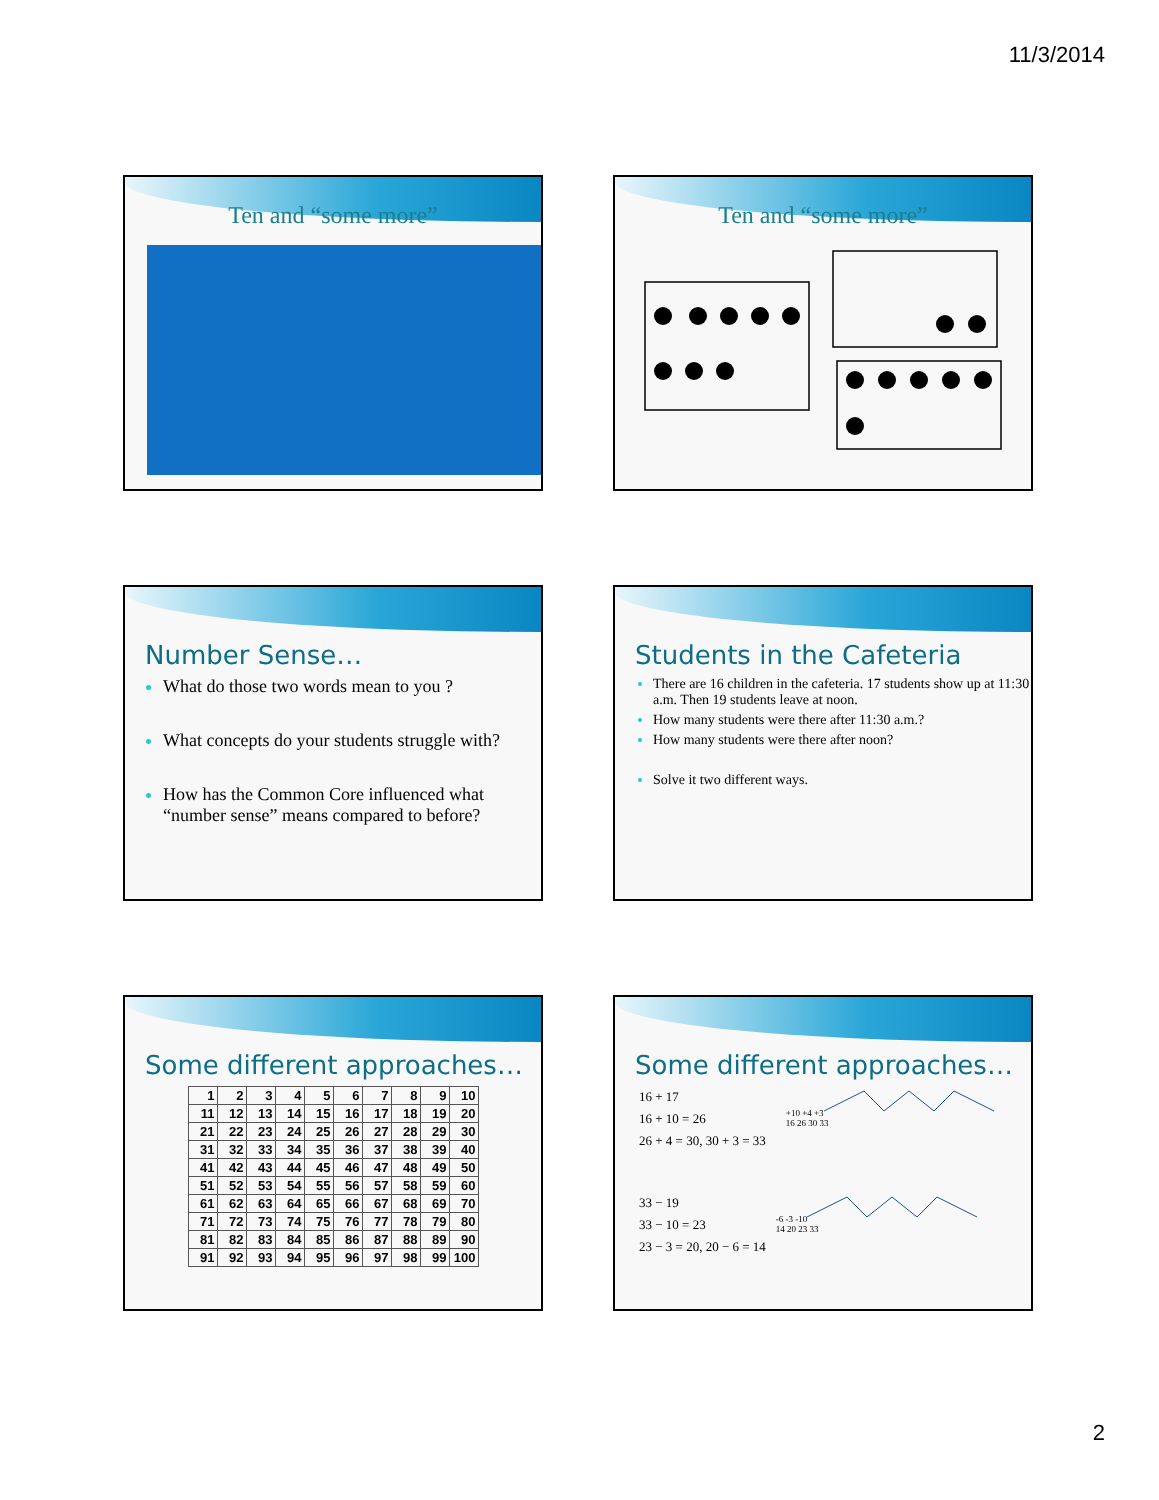11/3/2014
Ten and “some more”
Ten and “some more”
Number Sense…
What do those two words mean to you ?
What concepts do your students struggle with?
How has the Common Core influenced what “number sense” means compared to before?
Students in the Cafeteria
There are 16 children in the cafeteria. 17 students show up at 11:30 a.m. Then 19 students leave at noon.
How many students were there after 11:30 a.m.?
How many students were there after noon?
Solve it two different ways.
Some different approaches…
| 1 | 2 | 3 | 4 | 5 | 6 | 7 | 8 | 9 | 10 |
| 11 | 12 | 13 | 14 | 15 | 16 | 17 | 18 | 19 | 20 |
| 21 | 22 | 23 | 24 | 25 | 26 | 27 | 28 | 29 | 30 |
| 31 | 32 | 33 | 34 | 35 | 36 | 37 | 38 | 39 | 40 |
| 41 | 42 | 43 | 44 | 45 | 46 | 47 | 48 | 49 | 50 |
| 51 | 52 | 53 | 54 | 55 | 56 | 57 | 58 | 59 | 60 |
| 61 | 62 | 63 | 64 | 65 | 66 | 67 | 68 | 69 | 70 |
| 71 | 72 | 73 | 74 | 75 | 76 | 77 | 78 | 79 | 80 |
| 81 | 82 | 83 | 84 | 85 | 86 | 87 | 88 | 89 | 90 |
| 91 | 92 | 93 | 94 | 95 | 96 | 97 | 98 | 99 | 100 |
Some different approaches…
16 + 17
16 + 10 = 26
26 + 4 = 30, 30 + 3 = 33
+10 +4 +3
16 26 30 33
33 − 19
33 − 10 = 23
23 − 3 = 20, 20 − 6 = 14
-6 -3 -10
14 20 23 33
2